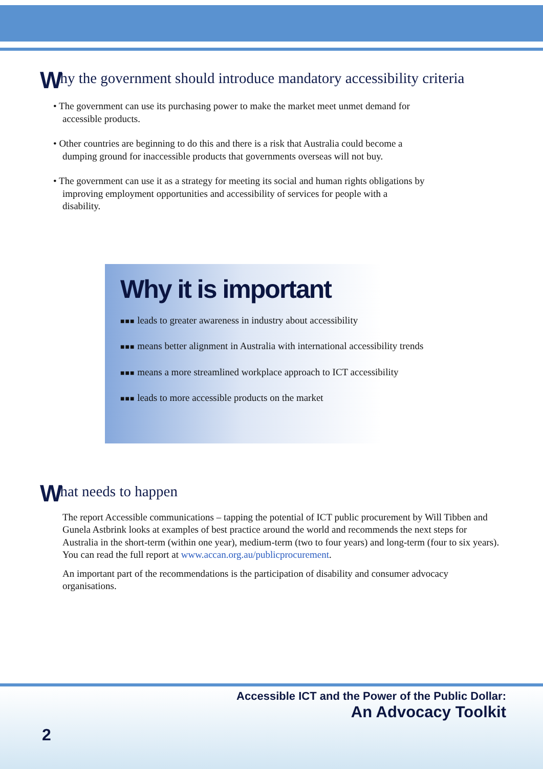Why the government should introduce mandatory accessibility criteria
• The government can use its purchasing power to make the market meet unmet demand for accessible products.
• Other countries are beginning to do this and there is a risk that Australia could become a dumping ground for inaccessible products that governments overseas will not buy.
• The government can use it as a strategy for meeting its social and human rights obligations by improving employment opportunities and accessibility of services for people with a disability.
Why it is important
■■■ leads to greater awareness in industry about accessibility
■■■ means better alignment in Australia with international accessibility trends
■■■ means a more streamlined workplace approach to ICT accessibility
■■■ leads to more accessible products on the market
What needs to happen
The report Accessible communications – tapping the potential of ICT public procurement by Will Tibben and Gunela Astbrink looks at examples of best practice around the world and recommends the next steps for Australia in the short-term (within one year), medium-term (two to four years) and long-term (four to six years). You can read the full report at www.accan.org.au/publicprocurement.
An important part of the recommendations is the participation of disability and consumer advocacy organisations.
Accessible ICT and the Power of the Public Dollar:
An Advocacy Toolkit
2